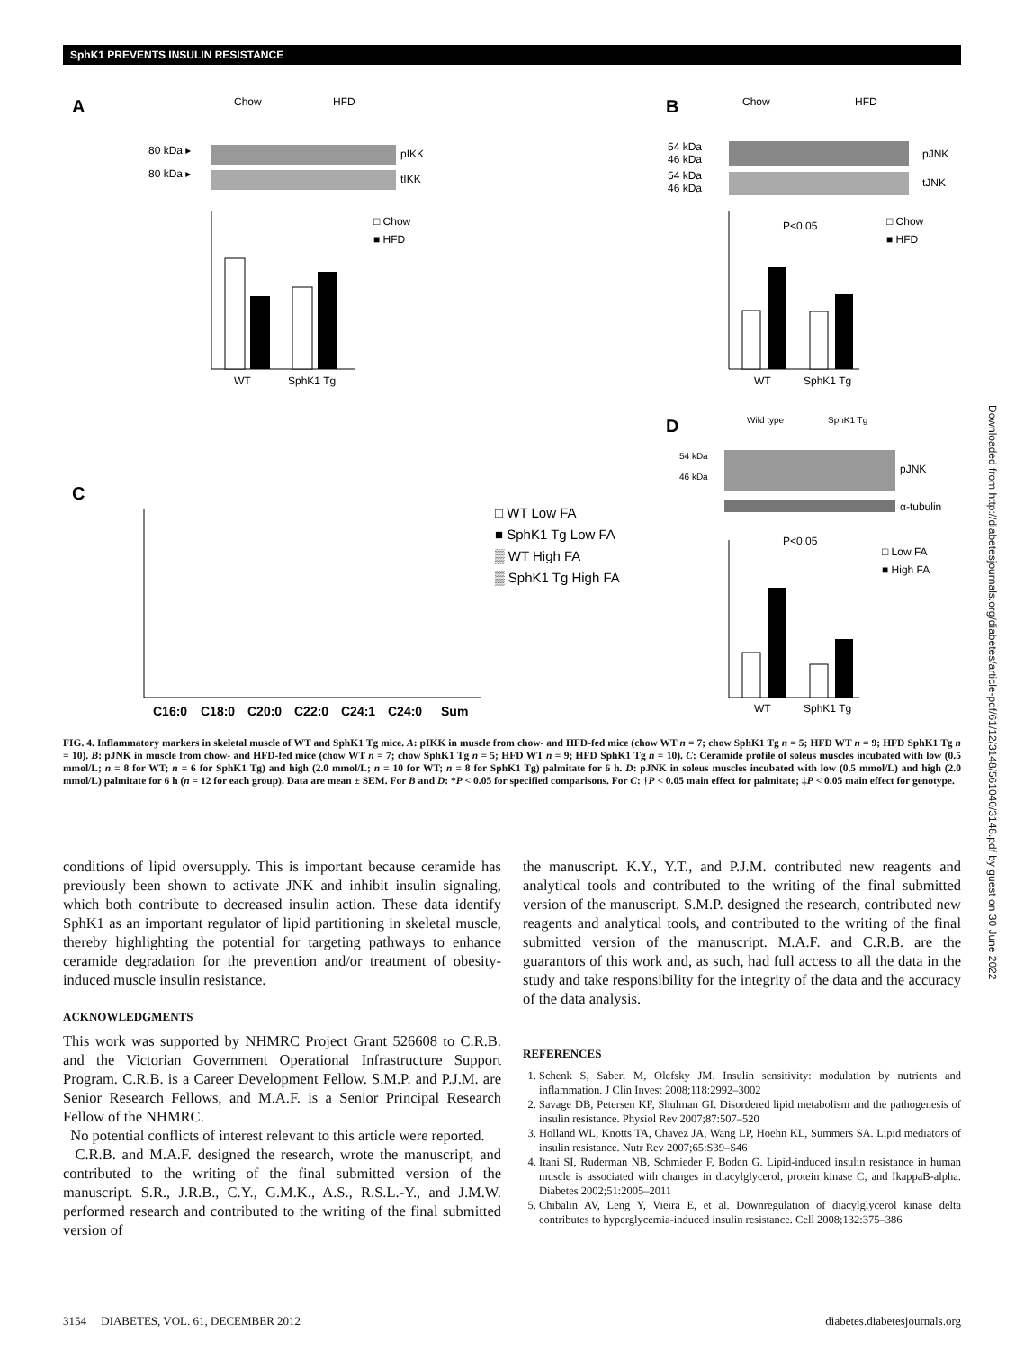SphK1 PREVENTS INSULIN RESISTANCE
A
B
C
D
Chow
HFD
80 kDa ▸
pIKK
80 kDa ▸
tIKK
WT
SphK1 Tg
□ Chow
■ HFD
Chow
HFD
54 kDa
46 kDa
pJNK
54 kDa
46 kDa
tJNK
P<0.05
WT
SphK1 Tg
□ Chow
■ HFD
Wild type
SphK1 Tg
54 kDa
46 kDa
pJNK
α-tubulin
P<0.05
WT
SphK1 Tg
□ Low FA
■ High FA
C16:0
C18:0
C20:0
C22:0
C24:1
C24:0
Sum
□ WT Low FA
■ SphK1 Tg Low FA
▒ WT High FA
▒ SphK1 Tg High FA
FIG. 4. Inflammatory markers in skeletal muscle of WT and SphK1 Tg mice. A: pIKK in muscle from chow- and HFD-fed mice (chow WT n = 7; chow SphK1 Tg n = 5; HFD WT n = 9; HFD SphK1 Tg n = 10). B: pJNK in muscle from chow- and HFD-fed mice (chow WT n = 7; chow SphK1 Tg n = 5; HFD WT n = 9; HFD SphK1 Tg n = 10). C: Ceramide profile of soleus muscles incubated with low (0.5 mmol/L; n = 8 for WT; n = 6 for SphK1 Tg) and high (2.0 mmol/L; n = 10 for WT; n = 8 for SphK1 Tg) palmitate for 6 h. D: pJNK in soleus muscles incubated with low (0.5 mmol/L) and high (2.0 mmol/L) palmitate for 6 h (n = 12 for each group). Data are mean ± SEM. For B and D: *P < 0.05 for specified comparisons. For C: †P < 0.05 main effect for palmitate; ‡P < 0.05 main effect for genotype.
conditions of lipid oversupply. This is important because ceramide has previously been shown to activate JNK and inhibit insulin signaling, which both contribute to decreased insulin action. These data identify SphK1 as an important regulator of lipid partitioning in skeletal muscle, thereby highlighting the potential for targeting pathways to enhance ceramide degradation for the prevention and/or treatment of obesity-induced muscle insulin resistance.
ACKNOWLEDGMENTS
This work was supported by NHMRC Project Grant 526608 to C.R.B. and the Victorian Government Operational Infrastructure Support Program. C.R.B. is a Career Development Fellow. S.M.P. and P.J.M. are Senior Research Fellows, and M.A.F. is a Senior Principal Research Fellow of the NHMRC.
No potential conflicts of interest relevant to this article were reported.
C.R.B. and M.A.F. designed the research, wrote the manuscript, and contributed to the writing of the final submitted version of the manuscript. S.R., J.R.B., C.Y., G.M.K., A.S., R.S.L.-Y., and J.M.W. performed research and contributed to the writing of the final submitted version of
the manuscript. K.Y., Y.T., and P.J.M. contributed new reagents and analytical tools and contributed to the writing of the final submitted version of the manuscript. S.M.P. designed the research, contributed new reagents and analytical tools, and contributed to the writing of the final submitted version of the manuscript. M.A.F. and C.R.B. are the guarantors of this work and, as such, had full access to all the data in the study and take responsibility for the integrity of the data and the accuracy of the data analysis.
REFERENCES
1. Schenk S, Saberi M, Olefsky JM. Insulin sensitivity: modulation by nutrients and inflammation. J Clin Invest 2008;118:2992–3002
2. Savage DB, Petersen KF, Shulman GI. Disordered lipid metabolism and the pathogenesis of insulin resistance. Physiol Rev 2007;87:507–520
3. Holland WL, Knotts TA, Chavez JA, Wang LP, Hoehn KL, Summers SA. Lipid mediators of insulin resistance. Nutr Rev 2007;65:S39–S46
4. Itani SI, Ruderman NB, Schmieder F, Boden G. Lipid-induced insulin resistance in human muscle is associated with changes in diacylglycerol, protein kinase C, and IkappaB-alpha. Diabetes 2002;51:2005–2011
5. Chibalin AV, Leng Y, Vieira E, et al. Downregulation of diacylglycerol kinase delta contributes to hyperglycemia-induced insulin resistance. Cell 2008;132:375–386
Downloaded from http://diabetesjournals.org/diabetes/article-pdf/61/12/3148/561040/3148.pdf by guest on 30 June 2022
3154 DIABETES, VOL. 61, DECEMBER 2012 diabetes.diabetesjournals.org